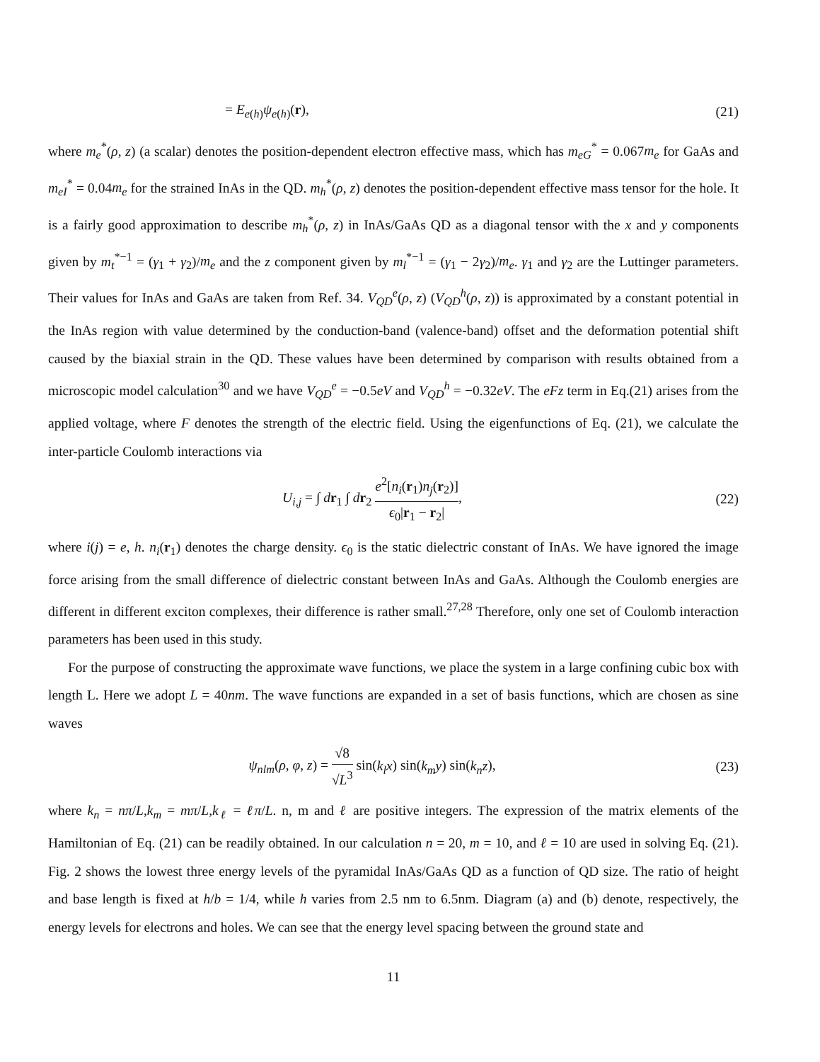= E<sub>e(h)</sub>ψ<sub>e(h)</sub>(r), (21)
where m<sub>e</sub><sup>*</sup>(ρ, z) (a scalar) denotes the position-dependent electron effective mass, which has m<sub>eG</sub><sup>*</sup> = 0.067m<sub>e</sub> for GaAs and m<sub>eI</sub><sup>*</sup> = 0.04m<sub>e</sub> for the strained InAs in the QD. m<sub>h</sub><sup>*</sup>(ρ, z) denotes the position-dependent effective mass tensor for the hole. It is a fairly good approximation to describe m<sub>h</sub><sup>*</sup>(ρ, z) in InAs/GaAs QD as a diagonal tensor with the x and y components given by m<sub>t</sub><sup>*−1</sup> = (γ<sub>1</sub> + γ<sub>2</sub>)/m<sub>e</sub> and the z component given by m<sub>l</sub><sup>*−1</sup> = (γ<sub>1</sub> − 2γ<sub>2</sub>)/m<sub>e</sub>. γ<sub>1</sub> and γ<sub>2</sub> are the Luttinger parameters. Their values for InAs and GaAs are taken from Ref. 34. V<sub>QD</sub><sup>e</sup>(ρ, z) (V<sub>QD</sub><sup>h</sup>(ρ, z)) is approximated by a constant potential in the InAs region with value determined by the conduction-band (valence-band) offset and the deformation potential shift caused by the biaxial strain in the QD. These values have been determined by comparison with results obtained from a microscopic model calculation<sup>30</sup> and we have V<sub>QD</sub><sup>e</sup> = −0.5eV and V<sub>QD</sub><sup>h</sup> = −0.32eV. The eFz term in Eq.(21) arises from the applied voltage, where F denotes the strength of the electric field. Using the eigenfunctions of Eq. (21), we calculate the inter-particle Coulomb interactions via
U<sub>i,j</sub> = ∫ dr<sub>1</sub> ∫ dr<sub>2</sub> e<sup>2</sup>[n<sub>i</sub>(r<sub>1</sub>)n<sub>j</sub>(r<sub>2</sub>)] ϵ<sub>0</sub>|r<sub>1</sub> − r<sub>2</sub>|,
(22)
where i(j) = e, h. n<sub>i</sub>(r<sub>1</sub>) denotes the charge density. ϵ<sub>0</sub> is the static dielectric constant of InAs. We have ignored the image force arising from the small difference of dielectric constant between InAs and GaAs. Although the Coulomb energies are different in different exciton complexes, their difference is rather small.<sup>27,28</sup> Therefore, only one set of Coulomb interaction parameters has been used in this study.
For the purpose of constructing the approximate wave functions, we place the system in a large confining cubic box with length L. Here we adopt L = 40nm. The wave functions are expanded in a set of basis functions, which are chosen as sine waves
ψ<sub>nlm</sub>(ρ, φ, z) = √8 √L<sup>3</sup> sin(k<sub>l</sub>x) sin(k<sub>m</sub>y) sin(k<sub>n</sub>z),
(23)
where k<sub>n</sub> = nπ/L,k<sub>m</sub> = mπ/L,k<sub>ℓ</sub> = ℓπ/L. n, m and ℓ are positive integers. The expression of the matrix elements of the Hamiltonian of Eq. (21) can be readily obtained. In our calculation n = 20, m = 10, and ℓ = 10 are used in solving Eq. (21). Fig. 2 shows the lowest three energy levels of the pyramidal InAs/GaAs QD as a function of QD size. The ratio of height and base length is fixed at h/b = 1/4, while h varies from 2.5 nm to 6.5nm. Diagram (a) and (b) denote, respectively, the energy levels for electrons and holes. We can see that the energy level spacing between the ground state and
11